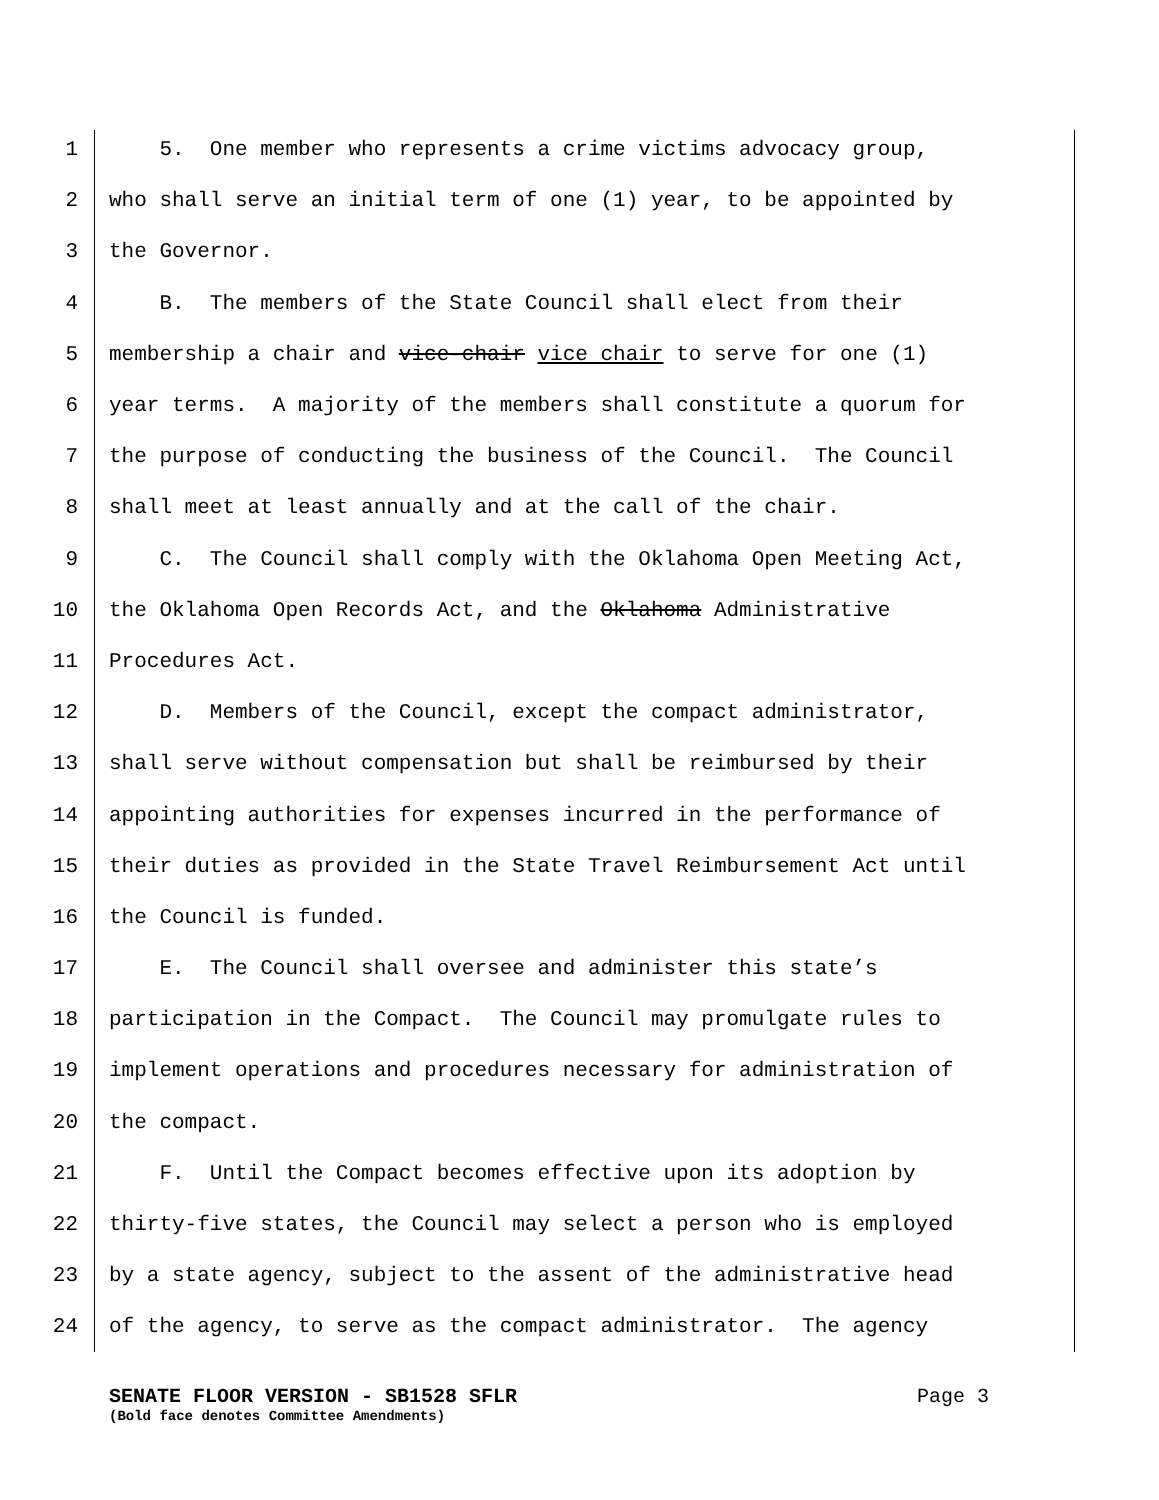1 5. One member who represents a crime victims advocacy group,
2 who shall serve an initial term of one (1) year, to be appointed by
3 the Governor.
4 B. The members of the State Council shall elect from their
5 membership a chair and vice-chair vice chair to serve for one (1)
6 year terms. A majority of the members shall constitute a quorum for
7 the purpose of conducting the business of the Council. The Council
8 shall meet at least annually and at the call of the chair.
9 C. The Council shall comply with the Oklahoma Open Meeting Act,
10 the Oklahoma Open Records Act, and the Oklahoma Administrative
11 Procedures Act.
12 D. Members of the Council, except the compact administrator,
13 shall serve without compensation but shall be reimbursed by their
14 appointing authorities for expenses incurred in the performance of
15 their duties as provided in the State Travel Reimbursement Act until
16 the Council is funded.
17 E. The Council shall oversee and administer this state’s
18 participation in the Compact. The Council may promulgate rules to
19 implement operations and procedures necessary for administration of
20 the compact.
21 F. Until the Compact becomes effective upon its adoption by
22 thirty-five states, the Council may select a person who is employed
23 by a state agency, subject to the assent of the administrative head
24 of the agency, to serve as the compact administrator. The agency
SENATE FLOOR VERSION - SB1528 SFLR Page 3
(Bold face denotes Committee Amendments)